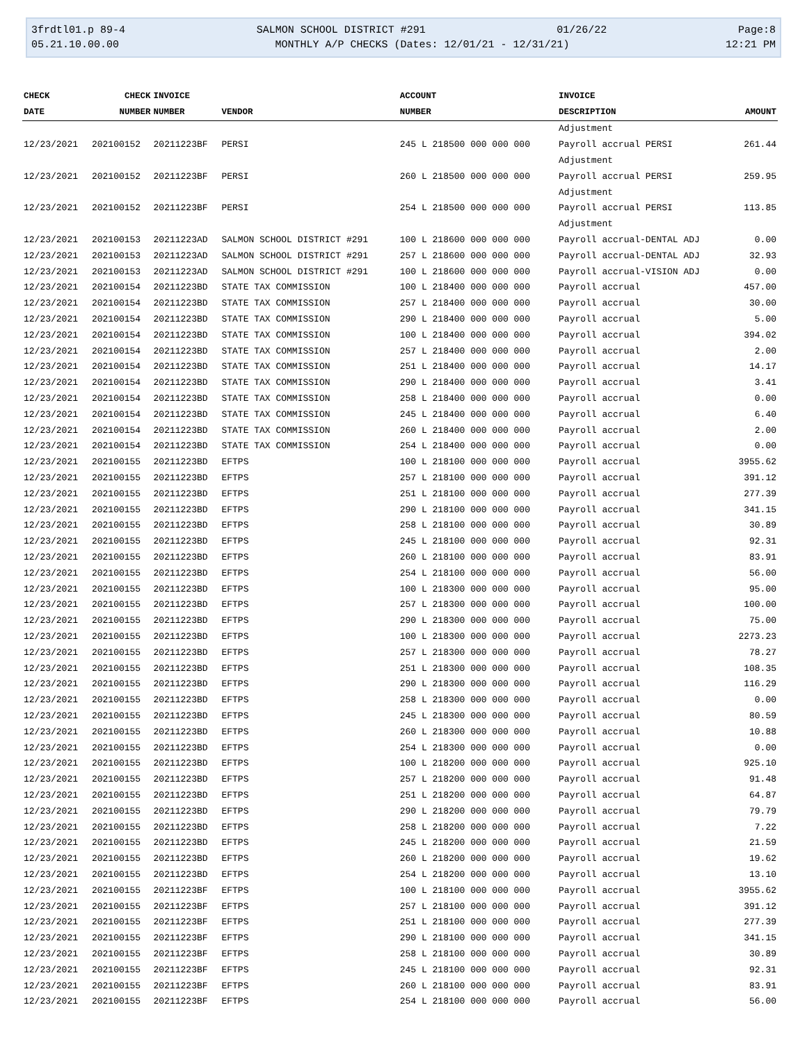3frdtl01.p 89-4 SALMON SCHOOL DISTRICT #291 01/26/22 Page:8
05.21.10.00.00 MONTHLY A/P CHECKS (Dates: 12/01/21 - 12/31/21) 12:21 PM
| CHECK | CHECK | INVOICE | | ACCOUNT | INVOICE | |
| --- | --- | --- | --- | --- | --- | --- |
| DATE | NUMBER | NUMBER | VENDOR | NUMBER | DESCRIPTION | AMOUNT |
| | | | | | Adjustment | |
| 12/23/2021 | 202100152 | 20211223BF | PERSI | 245 L 218500 000 000 000 | Payroll accrual PERSI | 261.44 |
| | | | | | Adjustment | |
| 12/23/2021 | 202100152 | 20211223BF | PERSI | 260 L 218500 000 000 000 | Payroll accrual PERSI | 259.95 |
| | | | | | Adjustment | |
| 12/23/2021 | 202100152 | 20211223BF | PERSI | 254 L 218500 000 000 000 | Payroll accrual PERSI | 113.85 |
| | | | | | Adjustment | |
| 12/23/2021 | 202100153 | 20211223AD | SALMON SCHOOL DISTRICT #291 | 100 L 218600 000 000 000 | Payroll accrual-DENTAL ADJ | 0.00 |
| 12/23/2021 | 202100153 | 20211223AD | SALMON SCHOOL DISTRICT #291 | 257 L 218600 000 000 000 | Payroll accrual-DENTAL ADJ | 32.93 |
| 12/23/2021 | 202100153 | 20211223AD | SALMON SCHOOL DISTRICT #291 | 100 L 218600 000 000 000 | Payroll accrual-VISION ADJ | 0.00 |
| 12/23/2021 | 202100154 | 20211223BD | STATE TAX COMMISSION | 100 L 218400 000 000 000 | Payroll accrual | 457.00 |
| 12/23/2021 | 202100154 | 20211223BD | STATE TAX COMMISSION | 257 L 218400 000 000 000 | Payroll accrual | 30.00 |
| 12/23/2021 | 202100154 | 20211223BD | STATE TAX COMMISSION | 290 L 218400 000 000 000 | Payroll accrual | 5.00 |
| 12/23/2021 | 202100154 | 20211223BD | STATE TAX COMMISSION | 100 L 218400 000 000 000 | Payroll accrual | 394.02 |
| 12/23/2021 | 202100154 | 20211223BD | STATE TAX COMMISSION | 257 L 218400 000 000 000 | Payroll accrual | 2.00 |
| 12/23/2021 | 202100154 | 20211223BD | STATE TAX COMMISSION | 251 L 218400 000 000 000 | Payroll accrual | 14.17 |
| 12/23/2021 | 202100154 | 20211223BD | STATE TAX COMMISSION | 290 L 218400 000 000 000 | Payroll accrual | 3.41 |
| 12/23/2021 | 202100154 | 20211223BD | STATE TAX COMMISSION | 258 L 218400 000 000 000 | Payroll accrual | 0.00 |
| 12/23/2021 | 202100154 | 20211223BD | STATE TAX COMMISSION | 245 L 218400 000 000 000 | Payroll accrual | 6.40 |
| 12/23/2021 | 202100154 | 20211223BD | STATE TAX COMMISSION | 260 L 218400 000 000 000 | Payroll accrual | 2.00 |
| 12/23/2021 | 202100154 | 20211223BD | STATE TAX COMMISSION | 254 L 218400 000 000 000 | Payroll accrual | 0.00 |
| 12/23/2021 | 202100155 | 20211223BD | EFTPS | 100 L 218100 000 000 000 | Payroll accrual | 3955.62 |
| 12/23/2021 | 202100155 | 20211223BD | EFTPS | 257 L 218100 000 000 000 | Payroll accrual | 391.12 |
| 12/23/2021 | 202100155 | 20211223BD | EFTPS | 251 L 218100 000 000 000 | Payroll accrual | 277.39 |
| 12/23/2021 | 202100155 | 20211223BD | EFTPS | 290 L 218100 000 000 000 | Payroll accrual | 341.15 |
| 12/23/2021 | 202100155 | 20211223BD | EFTPS | 258 L 218100 000 000 000 | Payroll accrual | 30.89 |
| 12/23/2021 | 202100155 | 20211223BD | EFTPS | 245 L 218100 000 000 000 | Payroll accrual | 92.31 |
| 12/23/2021 | 202100155 | 20211223BD | EFTPS | 260 L 218100 000 000 000 | Payroll accrual | 83.91 |
| 12/23/2021 | 202100155 | 20211223BD | EFTPS | 254 L 218100 000 000 000 | Payroll accrual | 56.00 |
| 12/23/2021 | 202100155 | 20211223BD | EFTPS | 100 L 218300 000 000 000 | Payroll accrual | 95.00 |
| 12/23/2021 | 202100155 | 20211223BD | EFTPS | 257 L 218300 000 000 000 | Payroll accrual | 100.00 |
| 12/23/2021 | 202100155 | 20211223BD | EFTPS | 290 L 218300 000 000 000 | Payroll accrual | 75.00 |
| 12/23/2021 | 202100155 | 20211223BD | EFTPS | 100 L 218300 000 000 000 | Payroll accrual | 2273.23 |
| 12/23/2021 | 202100155 | 20211223BD | EFTPS | 257 L 218300 000 000 000 | Payroll accrual | 78.27 |
| 12/23/2021 | 202100155 | 20211223BD | EFTPS | 251 L 218300 000 000 000 | Payroll accrual | 108.35 |
| 12/23/2021 | 202100155 | 20211223BD | EFTPS | 290 L 218300 000 000 000 | Payroll accrual | 116.29 |
| 12/23/2021 | 202100155 | 20211223BD | EFTPS | 258 L 218300 000 000 000 | Payroll accrual | 0.00 |
| 12/23/2021 | 202100155 | 20211223BD | EFTPS | 245 L 218300 000 000 000 | Payroll accrual | 80.59 |
| 12/23/2021 | 202100155 | 20211223BD | EFTPS | 260 L 218300 000 000 000 | Payroll accrual | 10.88 |
| 12/23/2021 | 202100155 | 20211223BD | EFTPS | 254 L 218300 000 000 000 | Payroll accrual | 0.00 |
| 12/23/2021 | 202100155 | 20211223BD | EFTPS | 100 L 218200 000 000 000 | Payroll accrual | 925.10 |
| 12/23/2021 | 202100155 | 20211223BD | EFTPS | 257 L 218200 000 000 000 | Payroll accrual | 91.48 |
| 12/23/2021 | 202100155 | 20211223BD | EFTPS | 251 L 218200 000 000 000 | Payroll accrual | 64.87 |
| 12/23/2021 | 202100155 | 20211223BD | EFTPS | 290 L 218200 000 000 000 | Payroll accrual | 79.79 |
| 12/23/2021 | 202100155 | 20211223BD | EFTPS | 258 L 218200 000 000 000 | Payroll accrual | 7.22 |
| 12/23/2021 | 202100155 | 20211223BD | EFTPS | 245 L 218200 000 000 000 | Payroll accrual | 21.59 |
| 12/23/2021 | 202100155 | 20211223BD | EFTPS | 260 L 218200 000 000 000 | Payroll accrual | 19.62 |
| 12/23/2021 | 202100155 | 20211223BD | EFTPS | 254 L 218200 000 000 000 | Payroll accrual | 13.10 |
| 12/23/2021 | 202100155 | 20211223BF | EFTPS | 100 L 218100 000 000 000 | Payroll accrual | 3955.62 |
| 12/23/2021 | 202100155 | 20211223BF | EFTPS | 257 L 218100 000 000 000 | Payroll accrual | 391.12 |
| 12/23/2021 | 202100155 | 20211223BF | EFTPS | 251 L 218100 000 000 000 | Payroll accrual | 277.39 |
| 12/23/2021 | 202100155 | 20211223BF | EFTPS | 290 L 218100 000 000 000 | Payroll accrual | 341.15 |
| 12/23/2021 | 202100155 | 20211223BF | EFTPS | 258 L 218100 000 000 000 | Payroll accrual | 30.89 |
| 12/23/2021 | 202100155 | 20211223BF | EFTPS | 245 L 218100 000 000 000 | Payroll accrual | 92.31 |
| 12/23/2021 | 202100155 | 20211223BF | EFTPS | 260 L 218100 000 000 000 | Payroll accrual | 83.91 |
| 12/23/2021 | 202100155 | 20211223BF | EFTPS | 254 L 218100 000 000 000 | Payroll accrual | 56.00 |